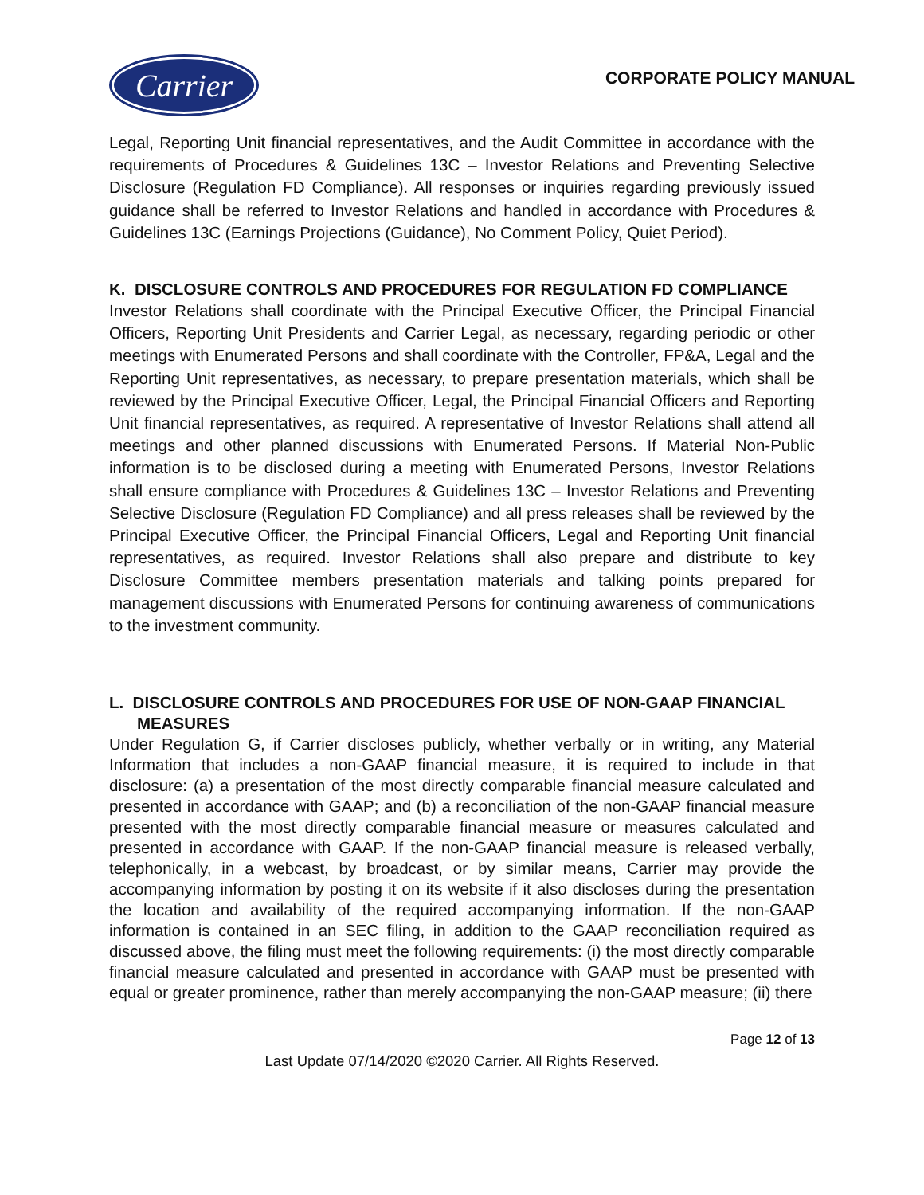Carrier
CORPORATE POLICY MANUAL
Legal, Reporting Unit financial representatives, and the Audit Committee in accordance with the requirements of Procedures & Guidelines 13C – Investor Relations and Preventing Selective Disclosure (Regulation FD Compliance). All responses or inquiries regarding previously issued guidance shall be referred to Investor Relations and handled in accordance with Procedures & Guidelines 13C (Earnings Projections (Guidance), No Comment Policy, Quiet Period).
K. DISCLOSURE CONTROLS AND PROCEDURES FOR REGULATION FD COMPLIANCE
Investor Relations shall coordinate with the Principal Executive Officer, the Principal Financial Officers, Reporting Unit Presidents and Carrier Legal, as necessary, regarding periodic or other meetings with Enumerated Persons and shall coordinate with the Controller, FP&A, Legal and the Reporting Unit representatives, as necessary, to prepare presentation materials, which shall be reviewed by the Principal Executive Officer, Legal, the Principal Financial Officers and Reporting Unit financial representatives, as required. A representative of Investor Relations shall attend all meetings and other planned discussions with Enumerated Persons. If Material Non-Public information is to be disclosed during a meeting with Enumerated Persons, Investor Relations shall ensure compliance with Procedures & Guidelines 13C – Investor Relations and Preventing Selective Disclosure (Regulation FD Compliance) and all press releases shall be reviewed by the Principal Executive Officer, the Principal Financial Officers, Legal and Reporting Unit financial representatives, as required. Investor Relations shall also prepare and distribute to key Disclosure Committee members presentation materials and talking points prepared for management discussions with Enumerated Persons for continuing awareness of communications to the investment community.
L. DISCLOSURE CONTROLS AND PROCEDURES FOR USE OF NON-GAAP FINANCIAL MEASURES
Under Regulation G, if Carrier discloses publicly, whether verbally or in writing, any Material Information that includes a non-GAAP financial measure, it is required to include in that disclosure: (a) a presentation of the most directly comparable financial measure calculated and presented in accordance with GAAP; and (b) a reconciliation of the non-GAAP financial measure presented with the most directly comparable financial measure or measures calculated and presented in accordance with GAAP. If the non-GAAP financial measure is released verbally, telephonically, in a webcast, by broadcast, or by similar means, Carrier may provide the accompanying information by posting it on its website if it also discloses during the presentation the location and availability of the required accompanying information. If the non-GAAP information is contained in an SEC filing, in addition to the GAAP reconciliation required as discussed above, the filing must meet the following requirements: (i) the most directly comparable financial measure calculated and presented in accordance with GAAP must be presented with equal or greater prominence, rather than merely accompanying the non-GAAP measure; (ii) there
Page 12 of 13
Last Update 07/14/2020 ©2020 Carrier. All Rights Reserved.